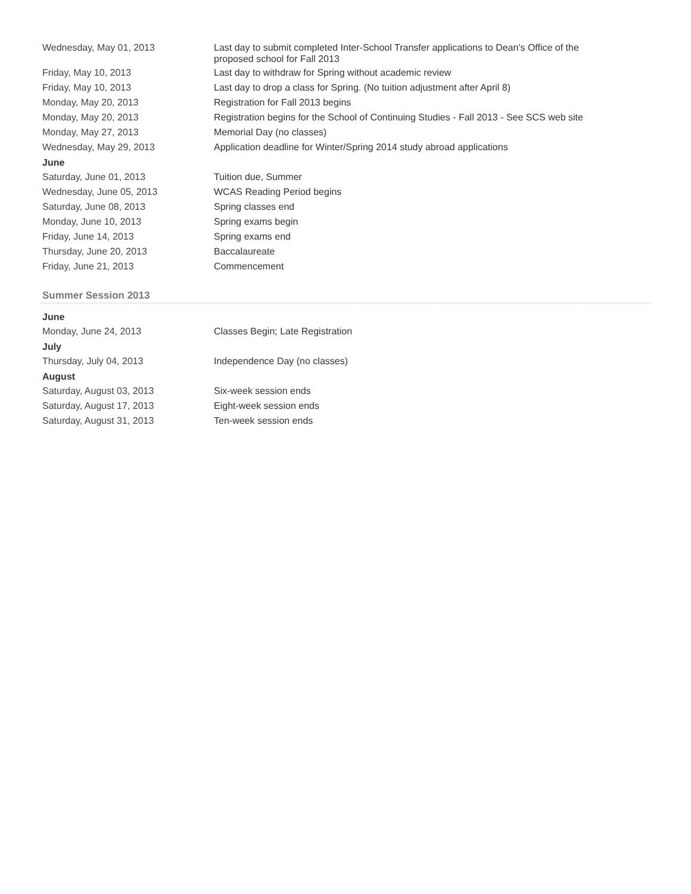| Wednesday, May 01, 2013 | Last day to submit completed Inter-School Transfer applications to Dean's Office of the proposed school for Fall 2013 |
| Friday, May 10, 2013 | Last day to withdraw for Spring without academic review |
| Friday, May 10, 2013 | Last day to drop a class for Spring. (No tuition adjustment after April 8) |
| Monday, May 20, 2013 | Registration for Fall 2013 begins |
| Monday, May 20, 2013 | Registration begins for the School of Continuing Studies - Fall 2013 - See SCS web site |
| Monday, May 27, 2013 | Memorial Day (no classes) |
| Wednesday, May 29, 2013 | Application deadline for Winter/Spring 2014 study abroad applications |
| June | |
| Saturday, June 01, 2013 | Tuition due, Summer |
| Wednesday, June 05, 2013 | WCAS Reading Period begins |
| Saturday, June 08, 2013 | Spring classes end |
| Monday, June 10, 2013 | Spring exams begin |
| Friday, June 14, 2013 | Spring exams end |
| Thursday, June 20, 2013 | Baccalaureate |
| Friday, June 21, 2013 | Commencement |
Summer Session 2013
| June | |
| --- | --- |
| Monday, June 24, 2013 | Classes Begin; Late Registration |
| July | |
| Thursday, July 04, 2013 | Independence Day (no classes) |
| August | |
| Saturday, August 03, 2013 | Six-week session ends |
| Saturday, August 17, 2013 | Eight-week session ends |
| Saturday, August 31, 2013 | Ten-week session ends |